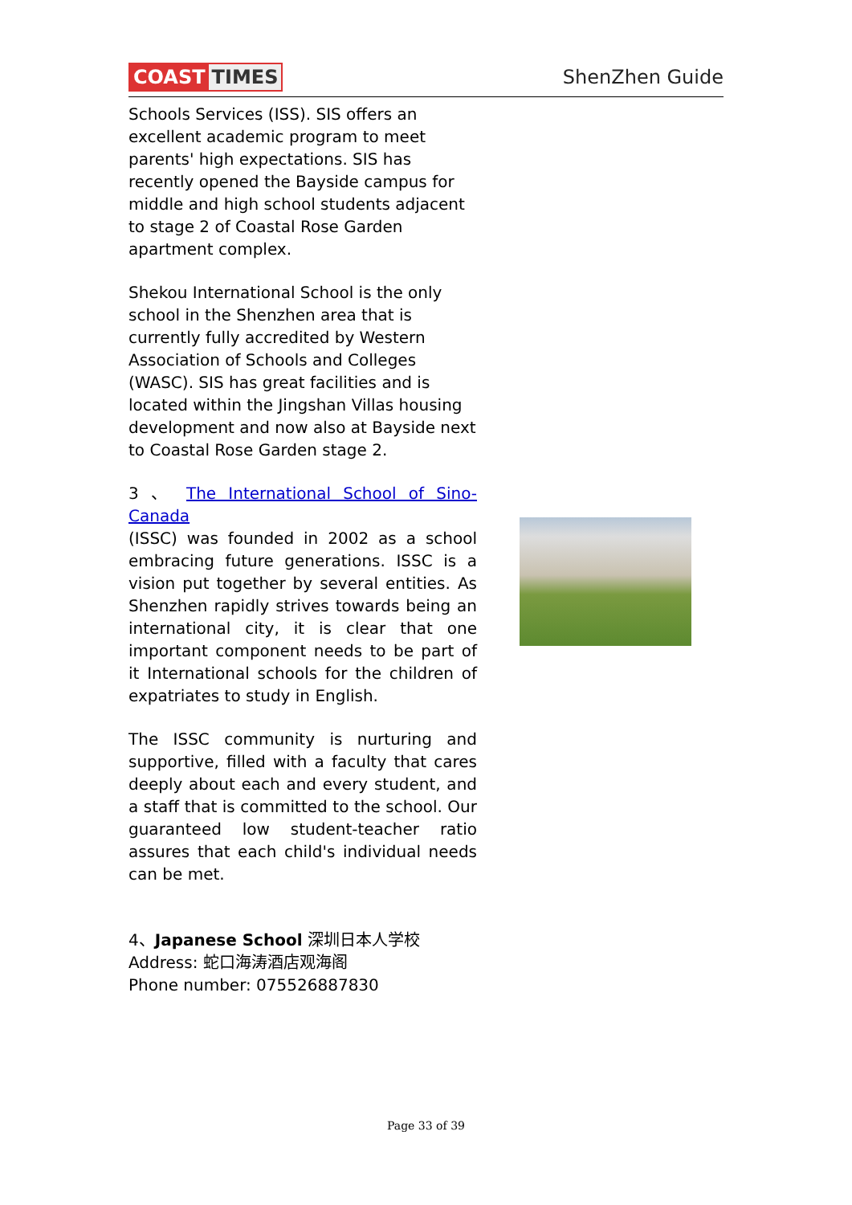COAST TIMES ShenZhen Guide
Schools Services (ISS). SIS offers an excellent academic program to meet parents' high expectations. SIS has recently opened the Bayside campus for middle and high school students adjacent to stage 2 of Coastal Rose Garden apartment complex.
Shekou International School is the only school in the Shenzhen area that is currently fully accredited by Western Association of Schools and Colleges (WASC). SIS has great facilities and is located within the Jingshan Villas housing development and now also at Bayside next to Coastal Rose Garden stage 2.
3 、 The International School of Sino-Canada
(ISSC) was founded in 2002 as a school embracing future generations. ISSC is a vision put together by several entities. As Shenzhen rapidly strives towards being an international city, it is clear that one important component needs to be part of it International schools for the children of expatriates to study in English.
The ISSC community is nurturing and supportive, filled with a faculty that cares deeply about each and every student, and a staff that is committed to the school. Our guaranteed low student-teacher ratio assures that each child's individual needs can be met.
4、Japanese School 深圳日本人学校
Address: 蛇口海涛酒店观海阁
Phone number: 075526887830
Page 33 of 39